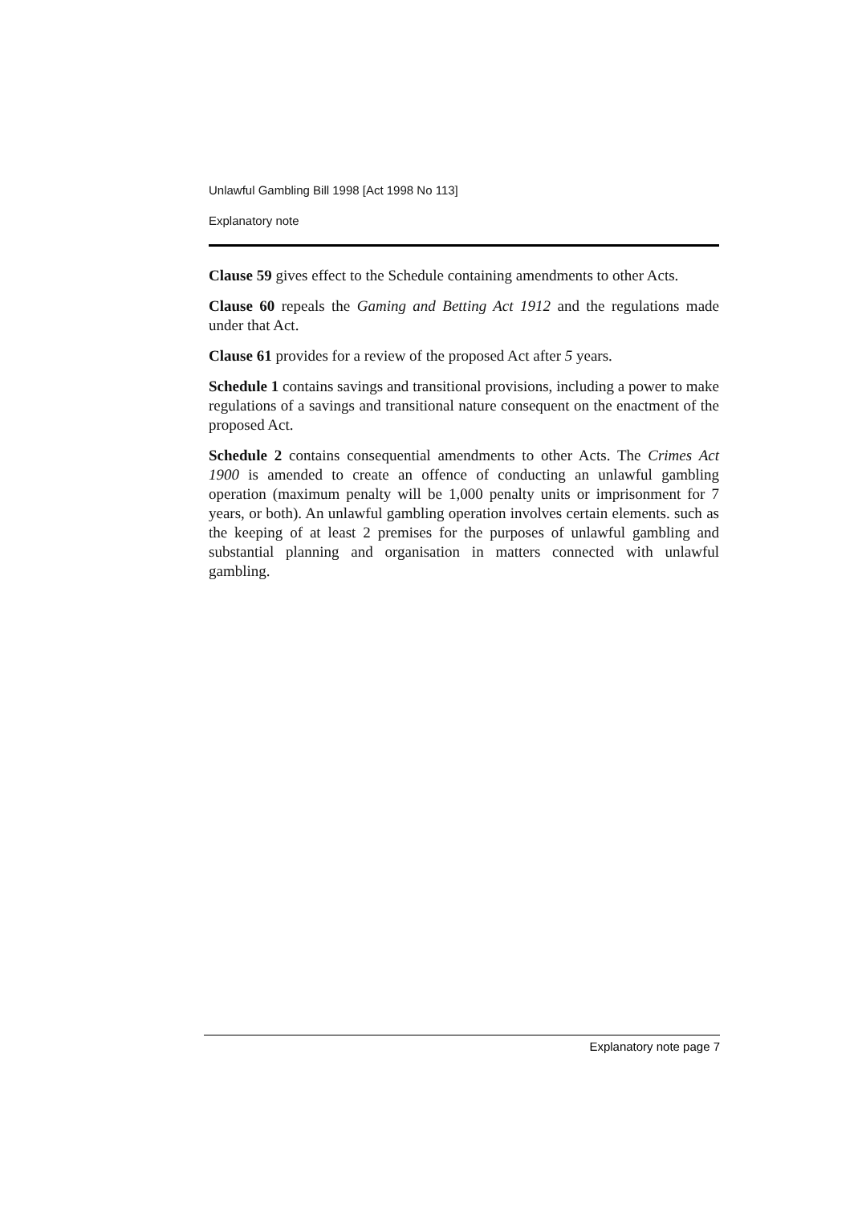Unlawful Gambling Bill 1998 [Act 1998 No 113]
Explanatory note
Clause 59 gives effect to the Schedule containing amendments to other Acts.
Clause 60 repeals the Gaming and Betting Act 1912 and the regulations made under that Act.
Clause 61 provides for a review of the proposed Act after 5 years.
Schedule 1 contains savings and transitional provisions, including a power to make regulations of a savings and transitional nature consequent on the enactment of the proposed Act.
Schedule 2 contains consequential amendments to other Acts. The Crimes Act 1900 is amended to create an offence of conducting an unlawful gambling operation (maximum penalty will be 1,000 penalty units or imprisonment for 7 years, or both). An unlawful gambling operation involves certain elements. such as the keeping of at least 2 premises for the purposes of unlawful gambling and substantial planning and organisation in matters connected with unlawful gambling.
Explanatory note page 7